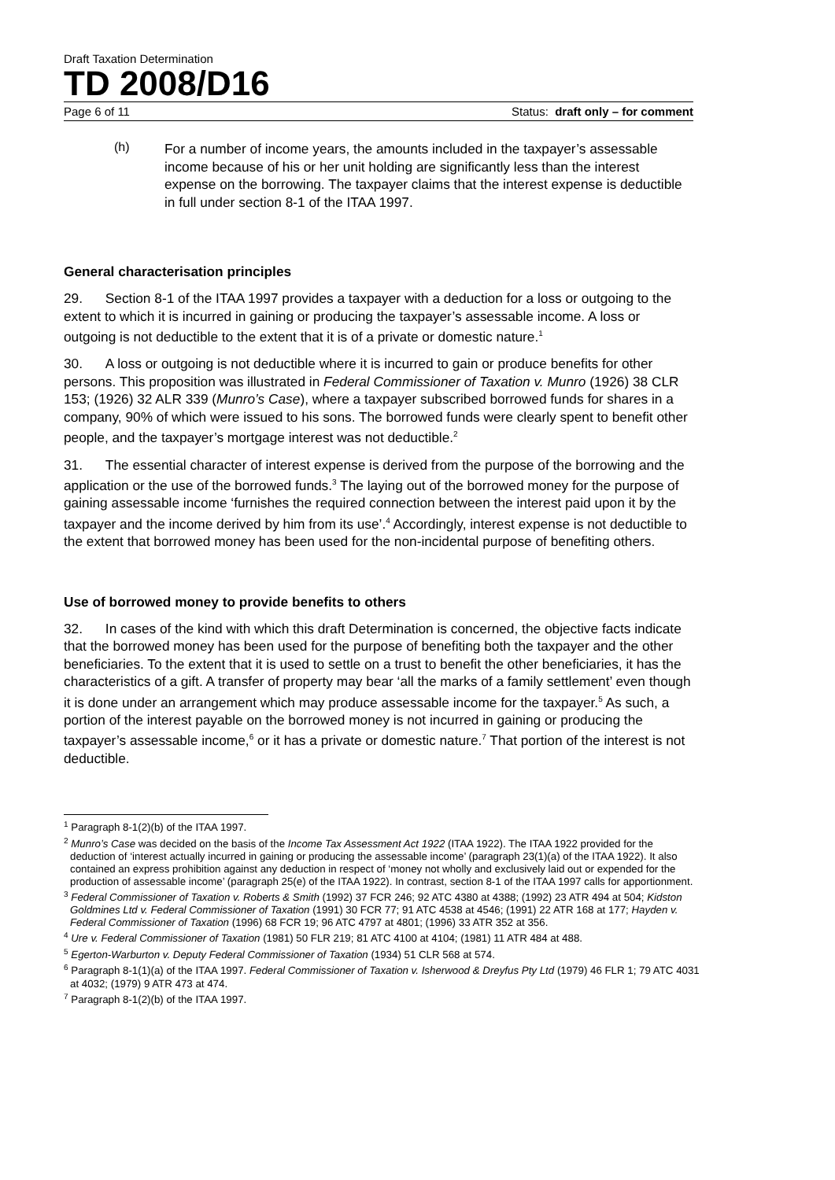Draft Taxation Determination
TD 2008/D16
Page 6 of 11 Status: draft only – for comment
(h)
For a number of income years, the amounts included in the taxpayer’s assessable income because of his or her unit holding are significantly less than the interest expense on the borrowing. The taxpayer claims that the interest expense is deductible in full under section 8-1 of the ITAA 1997.
General characterisation principles
29. Section 8-1 of the ITAA 1997 provides a taxpayer with a deduction for a loss or outgoing to the extent to which it is incurred in gaining or producing the taxpayer’s assessable income. A loss or outgoing is not deductible to the extent that it is of a private or domestic nature.<sup>1</sup>
30. A loss or outgoing is not deductible where it is incurred to gain or produce benefits for other persons. This proposition was illustrated in Federal Commissioner of Taxation v. Munro (1926) 38 CLR 153; (1926) 32 ALR 339 (Munro’s Case), where a taxpayer subscribed borrowed funds for shares in a company, 90% of which were issued to his sons. The borrowed funds were clearly spent to benefit other people, and the taxpayer’s mortgage interest was not deductible.<sup>2</sup>
31. The essential character of interest expense is derived from the purpose of the borrowing and the application or the use of the borrowed funds.<sup>3</sup> The laying out of the borrowed money for the purpose of gaining assessable income ‘furnishes the required connection between the interest paid upon it by the taxpayer and the income derived by him from its use’.<sup>4</sup> Accordingly, interest expense is not deductible to the extent that borrowed money has been used for the non-incidental purpose of benefiting others.
Use of borrowed money to provide benefits to others
32. In cases of the kind with which this draft Determination is concerned, the objective facts indicate that the borrowed money has been used for the purpose of benefiting both the taxpayer and the other beneficiaries. To the extent that it is used to settle on a trust to benefit the other beneficiaries, it has the characteristics of a gift. A transfer of property may bear ‘all the marks of a family settlement’ even though it is done under an arrangement which may produce assessable income for the taxpayer.<sup>5</sup> As such, a portion of the interest payable on the borrowed money is not incurred in gaining or producing the taxpayer’s assessable income,<sup>6</sup> or it has a private or domestic nature.<sup>7</sup> That portion of the interest is not deductible.
<sup>1</sup> Paragraph 8-1(2)(b) of the ITAA 1997.
<sup>2</sup> Munro’s Case was decided on the basis of the Income Tax Assessment Act 1922 (ITAA 1922). The ITAA 1922 provided for the deduction of ‘interest actually incurred in gaining or producing the assessable income’ (paragraph 23(1)(a) of the ITAA 1922). It also contained an express prohibition against any deduction in respect of ‘money not wholly and exclusively laid out or expended for the production of assessable income’ (paragraph 25(e) of the ITAA 1922). In contrast, section 8-1 of the ITAA 1997 calls for apportionment.
<sup>3</sup> Federal Commissioner of Taxation v. Roberts & Smith (1992) 37 FCR 246; 92 ATC 4380 at 4388; (1992) 23 ATR 494 at 504; Kidston Goldmines Ltd v. Federal Commissioner of Taxation (1991) 30 FCR 77; 91 ATC 4538 at 4546; (1991) 22 ATR 168 at 177; Hayden v. Federal Commissioner of Taxation (1996) 68 FCR 19; 96 ATC 4797 at 4801; (1996) 33 ATR 352 at 356.
<sup>4</sup> Ure v. Federal Commissioner of Taxation (1981) 50 FLR 219; 81 ATC 4100 at 4104; (1981) 11 ATR 484 at 488.
<sup>5</sup> Egerton-Warburton v. Deputy Federal Commissioner of Taxation (1934) 51 CLR 568 at 574.
<sup>6</sup> Paragraph 8-1(1)(a) of the ITAA 1997. Federal Commissioner of Taxation v. Isherwood & Dreyfus Pty Ltd (1979) 46 FLR 1; 79 ATC 4031 at 4032; (1979) 9 ATR 473 at 474.
<sup>7</sup> Paragraph 8-1(2)(b) of the ITAA 1997.